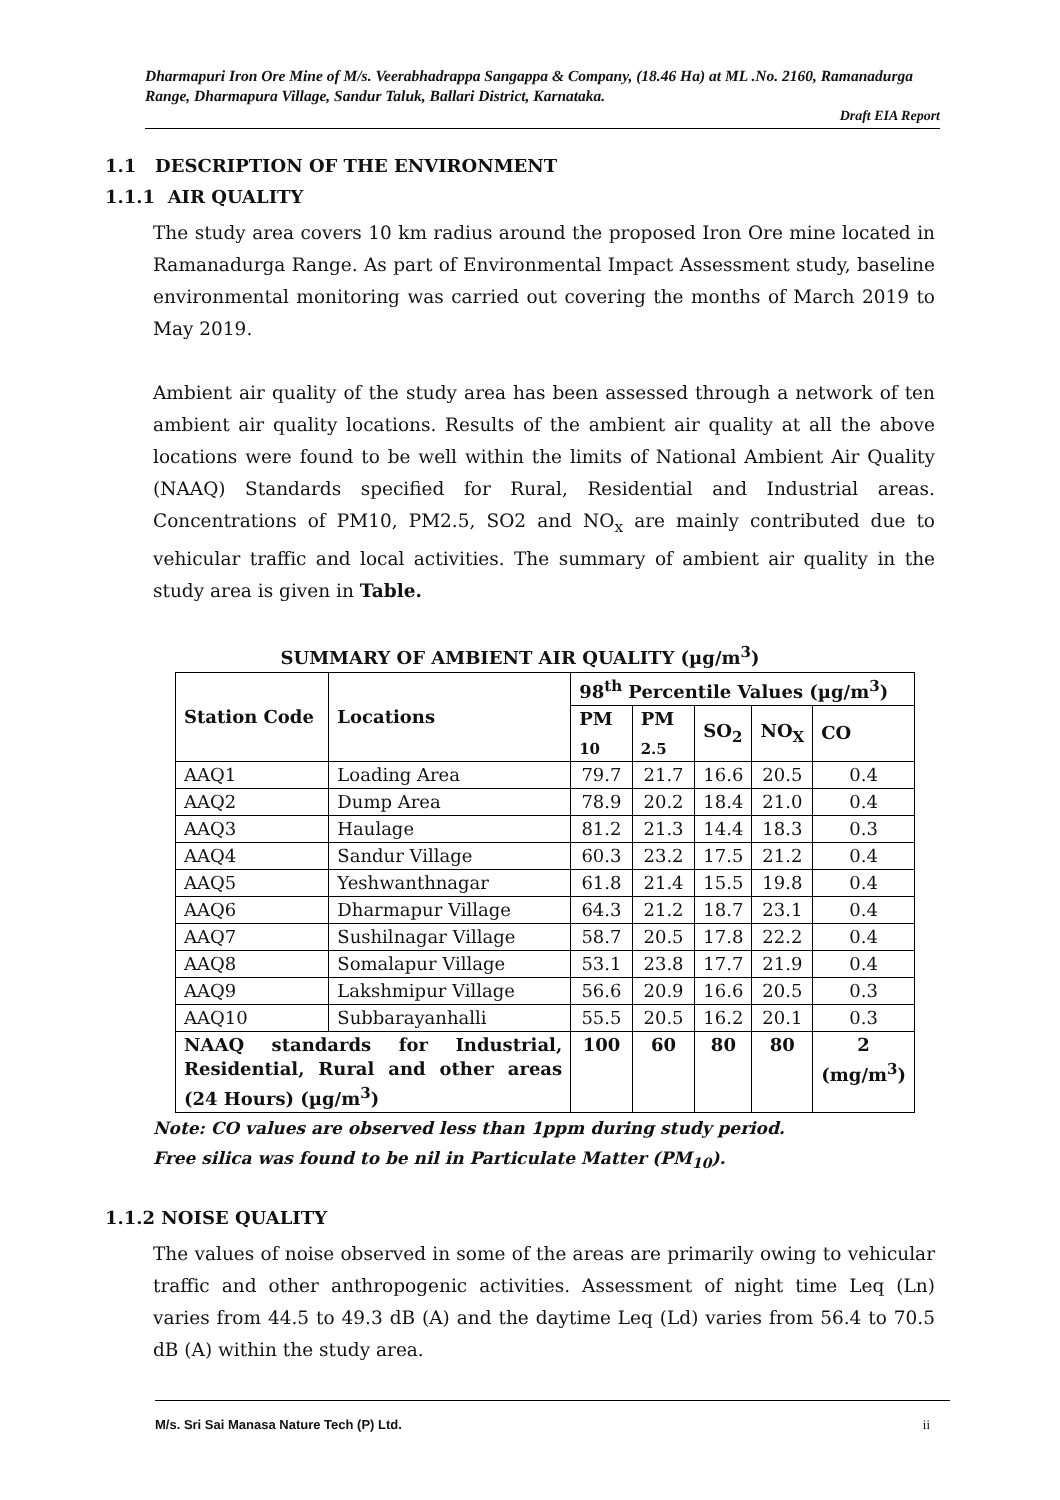Dharmapuri Iron Ore Mine of M/s. Veerabhadrappa Sangappa & Company, (18.46 Ha) at ML .No. 2160, Ramanadurga Range, Dharmapura Village, Sandur Taluk, Ballari District, Karnataka.
Draft EIA Report
1.1 DESCRIPTION OF THE ENVIRONMENT
1.1.1 AIR QUALITY
The study area covers 10 km radius around the proposed Iron Ore mine located in Ramanadurga Range. As part of Environmental Impact Assessment study, baseline environmental monitoring was carried out covering the months of March 2019 to May 2019.
Ambient air quality of the study area has been assessed through a network of ten ambient air quality locations. Results of the ambient air quality at all the above locations were found to be well within the limits of National Ambient Air Quality (NAAQ) Standards specified for Rural, Residential and Industrial areas. Concentrations of PM10, PM2.5, SO2 and NO<sub>x</sub> are mainly contributed due to vehicular traffic and local activities. The summary of ambient air quality in the study area is given in Table.
SUMMARY OF AMBIENT AIR QUALITY (µg/m<sup>3</sup>)
| Station Code | Locations | 98<sup>th</sup> Percentile Values (µg/m<sup>3</sup>) | | | | |
| --- | --- | --- | --- | --- | --- | --- |
| | | PM <sub>10</sub> | PM <sub>2.5</sub> | SO<sub>2</sub> | NO<sub>X</sub> | CO |
| AAQ1 | Loading Area | 79.7 | 21.7 | 16.6 | 20.5 | 0.4 |
| AAQ2 | Dump Area | 78.9 | 20.2 | 18.4 | 21.0 | 0.4 |
| AAQ3 | Haulage | 81.2 | 21.3 | 14.4 | 18.3 | 0.3 |
| AAQ4 | Sandur Village | 60.3 | 23.2 | 17.5 | 21.2 | 0.4 |
| AAQ5 | Yeshwanthnagar | 61.8 | 21.4 | 15.5 | 19.8 | 0.4 |
| AAQ6 | Dharmapur Village | 64.3 | 21.2 | 18.7 | 23.1 | 0.4 |
| AAQ7 | Sushilnagar Village | 58.7 | 20.5 | 17.8 | 22.2 | 0.4 |
| AAQ8 | Somalapur Village | 53.1 | 23.8 | 17.7 | 21.9 | 0.4 |
| AAQ9 | Lakshmipur Village | 56.6 | 20.9 | 16.6 | 20.5 | 0.3 |
| AAQ10 | Subbarayanhalli | 55.5 | 20.5 | 16.2 | 20.1 | 0.3 |
| NAAQ standards for Industrial, Residential, Rural and other areas (24 Hours) (µg/m<sup>3</sup>) | | 100 | 60 | 80 | 80 | 2 (mg/m<sup>3</sup>) |
Note: CO values are observed less than 1ppm during study period.
Free silica was found to be nil in Particulate Matter (PM<sub>10</sub>).
1.1.2 NOISE QUALITY
The values of noise observed in some of the areas are primarily owing to vehicular traffic and other anthropogenic activities. Assessment of night time Leq (Ln) varies from 44.5 to 49.3 dB (A) and the daytime Leq (Ld) varies from 56.4 to 70.5 dB (A) within the study area.
M/s. Sri Sai Manasa Nature Tech (P) Ltd. ii